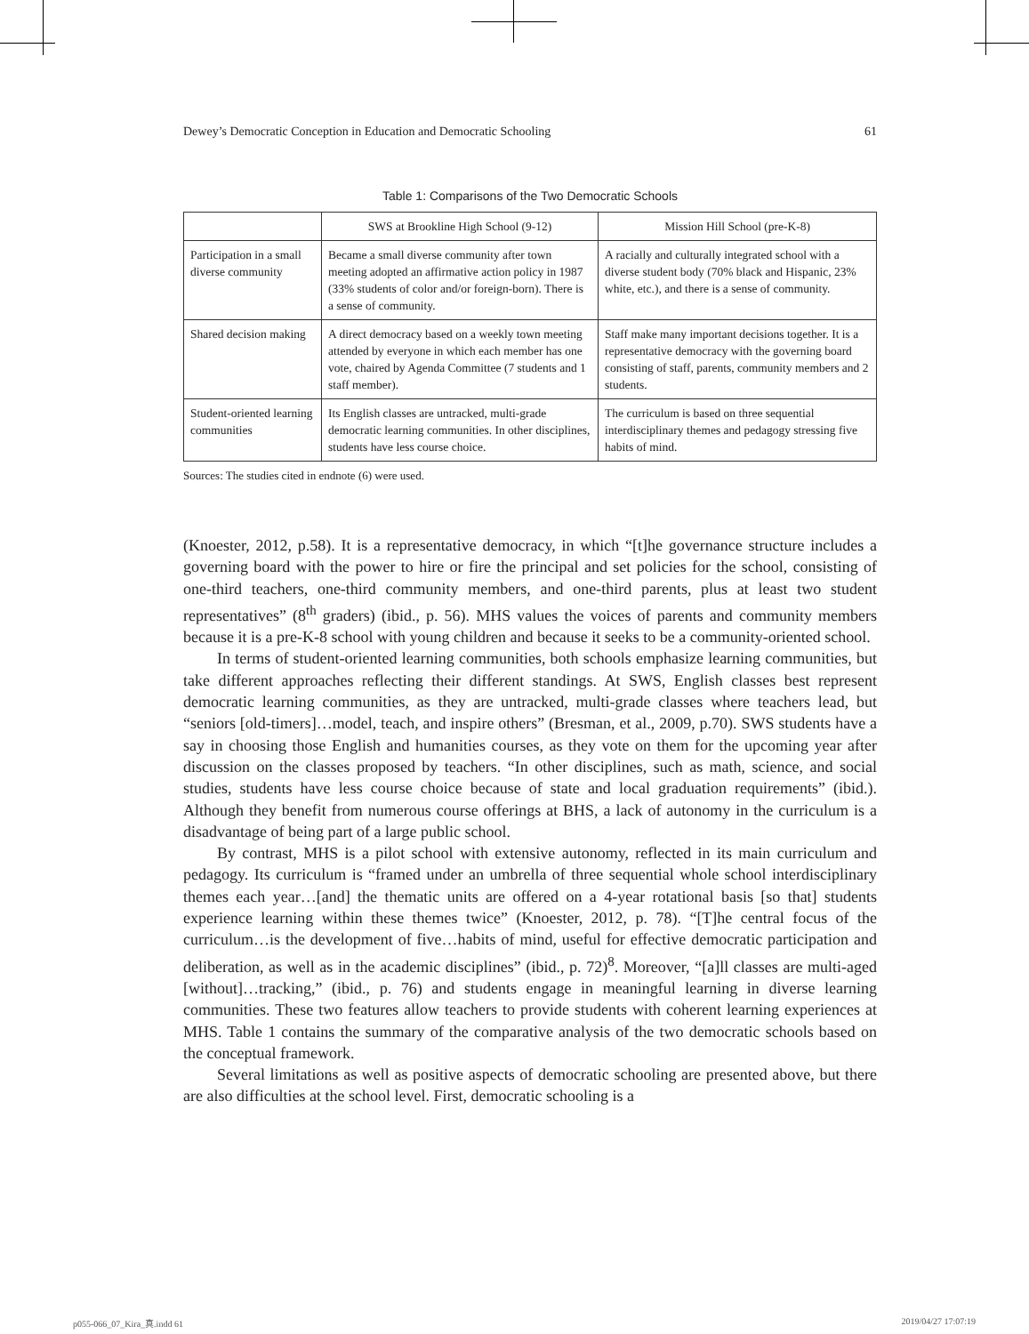Dewey’s Democratic Conception in Education and Democratic Schooling 61
Table 1: Comparisons of the Two Democratic Schools
| | SWS at Brookline High School (9-12) | Mission Hill School (pre-K-8) |
| --- | --- | --- |
| Participation in a small diverse community | Became a small diverse community after town meeting adopted an affirmative action policy in 1987 (33% students of color and/or foreign-born). There is a sense of community. | A racially and culturally integrated school with a diverse student body (70% black and Hispanic, 23% white, etc.), and there is a sense of community. |
| Shared decision making | A direct democracy based on a weekly town meeting attended by everyone in which each member has one vote, chaired by Agenda Committee (7 students and 1 staff member). | Staff make many important decisions together. It is a representative democracy with the governing board consisting of staff, parents, community members and 2 students. |
| Student-oriented learning communities | Its English classes are untracked, multi-grade democratic learning communities. In other disciplines, students have less course choice. | The curriculum is based on three sequential interdisciplinary themes and pedagogy stressing five habits of mind. |
Sources: The studies cited in endnote (6) were used.
(Knoester, 2012, p.58). It is a representative democracy, in which “[t]he governance structure includes a governing board with the power to hire or fire the principal and set policies for the school, consisting of one-third teachers, one-third community members, and one-third parents, plus at least two student representatives” (8<sup>th</sup> graders) (ibid., p. 56). MHS values the voices of parents and community members because it is a pre-K-8 school with young children and because it seeks to be a community-oriented school.
In terms of student-oriented learning communities, both schools emphasize learning communities, but take different approaches reflecting their different standings. At SWS, English classes best represent democratic learning communities, as they are untracked, multi-grade classes where teachers lead, but “seniors [old-timers]…model, teach, and inspire others” (Bresman, et al., 2009, p.70). SWS students have a say in choosing those English and humanities courses, as they vote on them for the upcoming year after discussion on the classes proposed by teachers. “In other disciplines, such as math, science, and social studies, students have less course choice because of state and local graduation requirements” (ibid.). Although they benefit from numerous course offerings at BHS, a lack of autonomy in the curriculum is a disadvantage of being part of a large public school.
By contrast, MHS is a pilot school with extensive autonomy, reflected in its main curriculum and pedagogy. Its curriculum is “framed under an umbrella of three sequential whole school interdisciplinary themes each year…[and] the thematic units are offered on a 4-year rotational basis [so that] students experience learning within these themes twice” (Knoester, 2012, p. 78). “[T]he central focus of the curriculum…is the development of five…habits of mind, useful for effective democratic participation and deliberation, as well as in the academic disciplines” (ibid., p. 72)<sup>8</sup>. Moreover, “[a]ll classes are multi-aged [without]…tracking,” (ibid., p. 76) and students engage in meaningful learning in diverse learning communities. These two features allow teachers to provide students with coherent learning experiences at MHS. Table 1 contains the summary of the comparative analysis of the two democratic schools based on the conceptual framework.
Several limitations as well as positive aspects of democratic schooling are presented above, but there are also difficulties at the school level. First, democratic schooling is a
p055-066_07_Kira_真.indd 61 2019/04/27 17:07:19